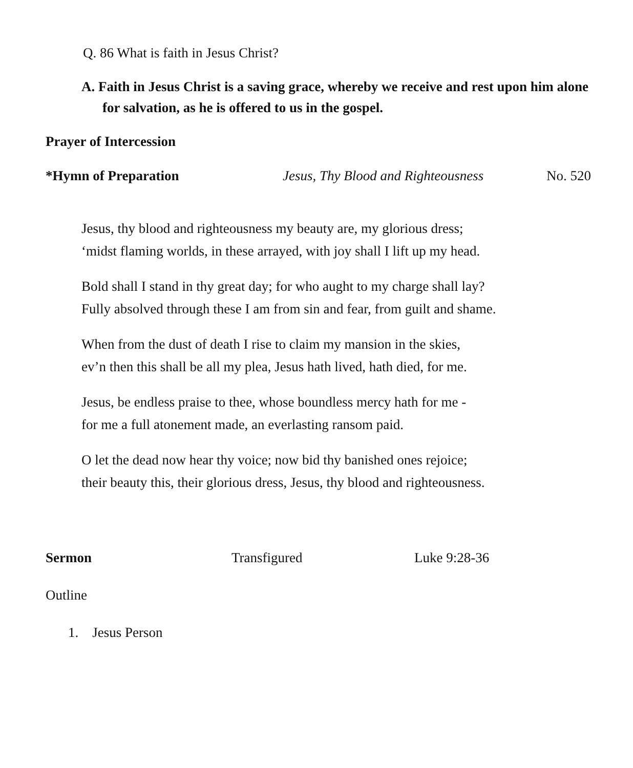Q. 86 What is faith in Jesus Christ?
A. Faith in Jesus Christ is a saving grace, whereby we receive and rest upon him alone for salvation, as he is offered to us in the gospel.
Prayer of Intercession
*Hymn of Preparation Jesus, Thy Blood and Righteousness No. 520
Jesus, thy blood and righteousness my beauty are, my glorious dress;
‘midst flaming worlds, in these arrayed, with joy shall I lift up my head.
Bold shall I stand in thy great day; for who aught to my charge shall lay?
Fully absolved through these I am from sin and fear, from guilt and shame.
When from the dust of death I rise to claim my mansion in the skies,
ev’n then this shall be all my plea, Jesus hath lived, hath died, for me.
Jesus, be endless praise to thee, whose boundless mercy hath for me -
for me a full atonement made, an everlasting ransom paid.
O let the dead now hear thy voice; now bid thy banished ones rejoice;
their beauty this, their glorious dress, Jesus, thy blood and righteousness.
Sermon Transfigured Luke 9:28-36
Outline
1. Jesus Person